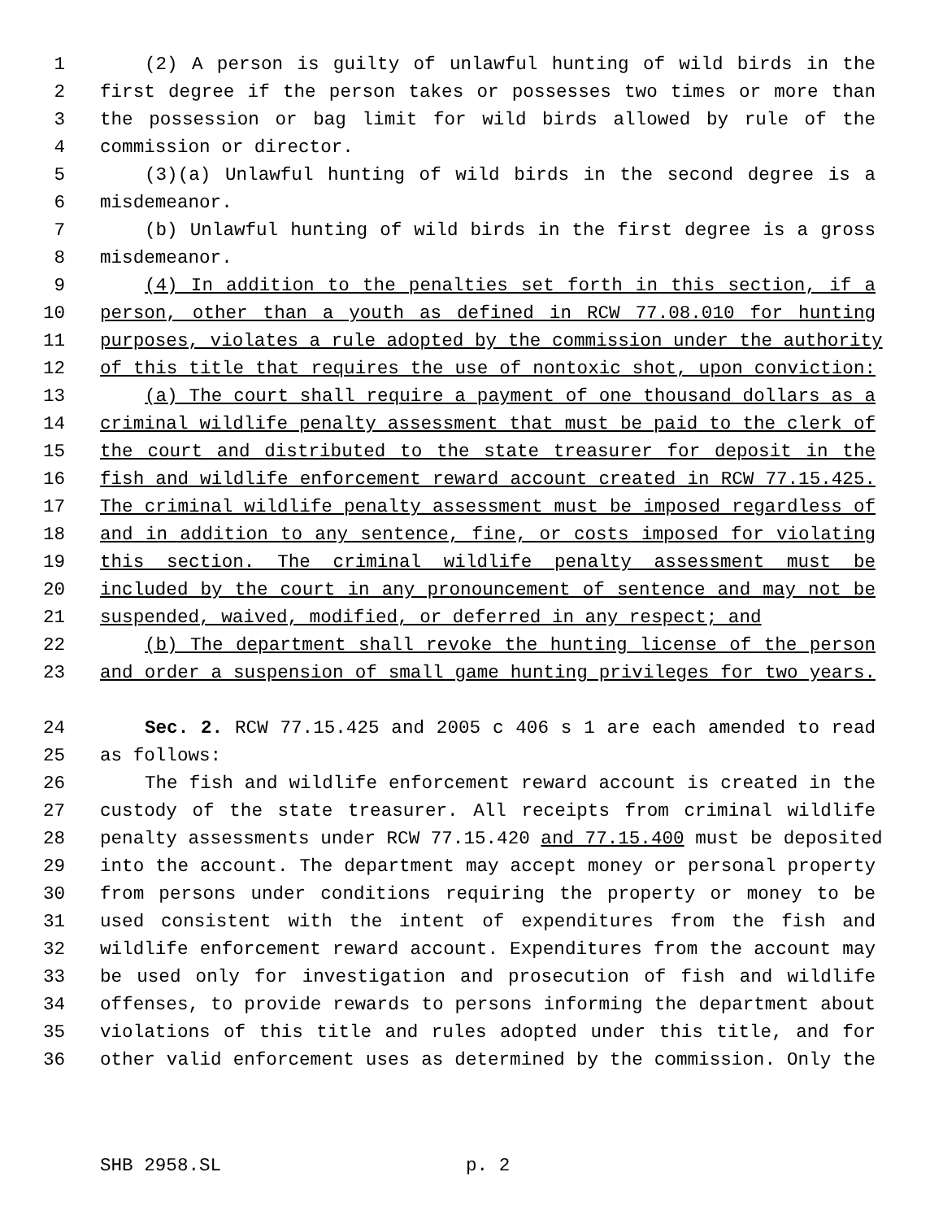1 (2) A person is guilty of unlawful hunting of wild birds in the
2 first degree if the person takes or possesses two times or more than
3 the possession or bag limit for wild birds allowed by rule of the
4 commission or director.
5 (3)(a) Unlawful hunting of wild birds in the second degree is a
6 misdemeanor.
7 (b) Unlawful hunting of wild birds in the first degree is a gross
8 misdemeanor.
9 (4) In addition to the penalties set forth in this section, if a
10 person, other than a youth as defined in RCW 77.08.010 for hunting
11 purposes, violates a rule adopted by the commission under the authority
12 of this title that requires the use of nontoxic shot, upon conviction:
13 (a) The court shall require a payment of one thousand dollars as a
14 criminal wildlife penalty assessment that must be paid to the clerk of
15 the court and distributed to the state treasurer for deposit in the
16 fish and wildlife enforcement reward account created in RCW 77.15.425.
17 The criminal wildlife penalty assessment must be imposed regardless of
18 and in addition to any sentence, fine, or costs imposed for violating
19 this section. The criminal wildlife penalty assessment must be
20 included by the court in any pronouncement of sentence and may not be
21 suspended, waived, modified, or deferred in any respect; and
22 (b) The department shall revoke the hunting license of the person
23 and order a suspension of small game hunting privileges for two years.
24 Sec. 2. RCW 77.15.425 and 2005 c 406 s 1 are each amended to read
25 as follows:
26 The fish and wildlife enforcement reward account is created in the
27 custody of the state treasurer. All receipts from criminal wildlife
28 penalty assessments under RCW 77.15.420 and 77.15.400 must be deposited
29 into the account. The department may accept money or personal property
30 from persons under conditions requiring the property or money to be
31 used consistent with the intent of expenditures from the fish and
32 wildlife enforcement reward account. Expenditures from the account may
33 be used only for investigation and prosecution of fish and wildlife
34 offenses, to provide rewards to persons informing the department about
35 violations of this title and rules adopted under this title, and for
36 other valid enforcement uses as determined by the commission. Only the
SHB 2958.SL p. 2